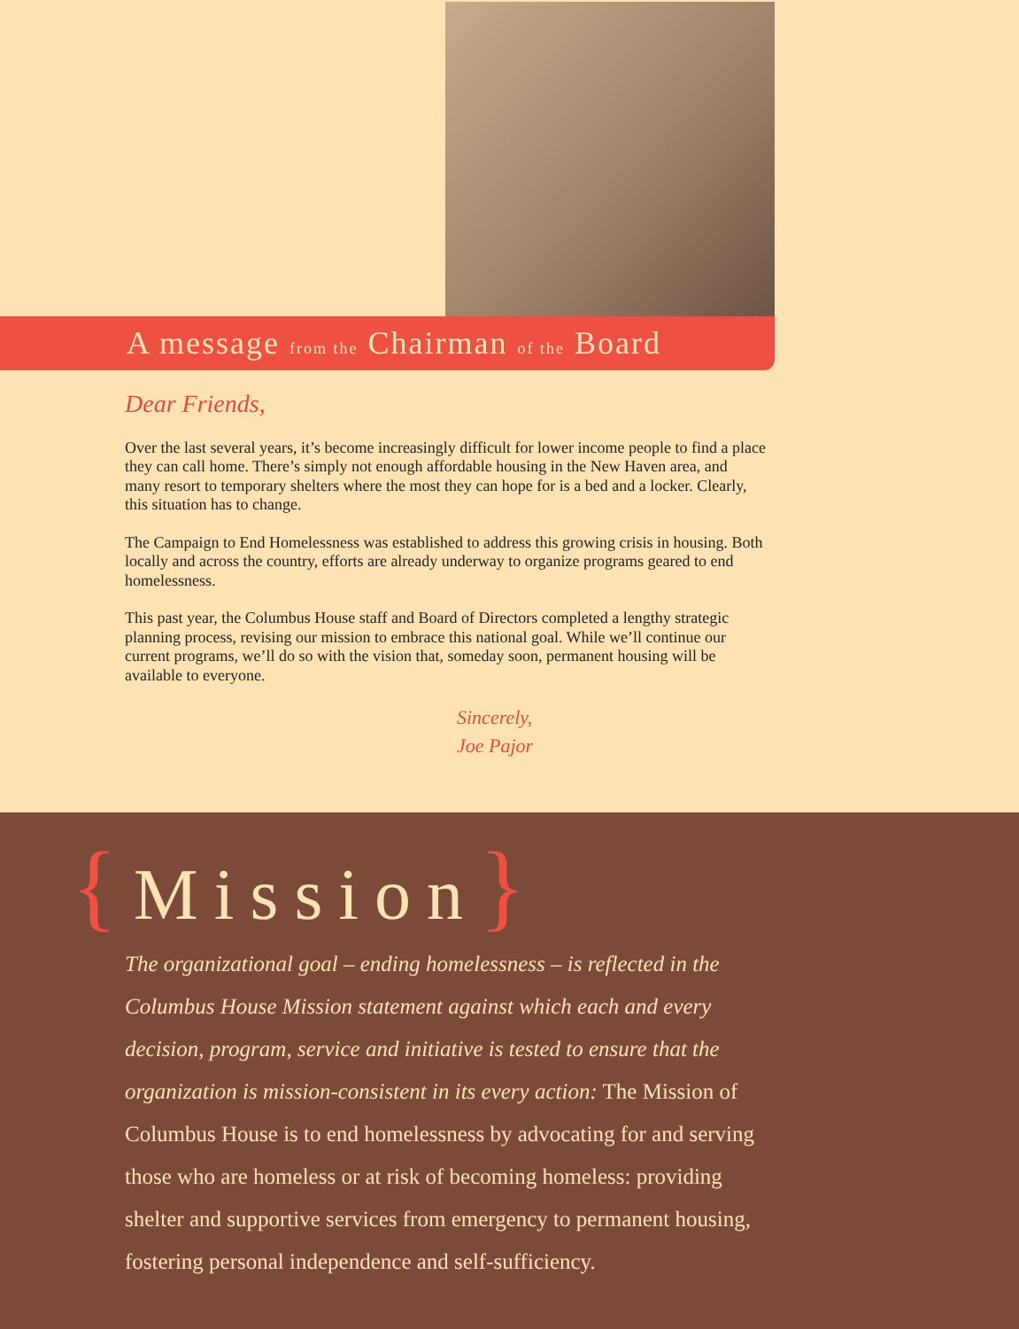A message from the Chairman of the Board
Dear Friends,
Over the last several years, it’s become increasingly difficult for lower income people to find a place they can call home. There’s simply not enough affordable housing in the New Haven area, and many resort to temporary shelters where the most they can hope for is a bed and a locker. Clearly, this situation has to change.
The Campaign to End Homelessness was established to address this growing crisis in housing. Both locally and across the country, efforts are already underway to organize programs geared to end homelessness.
This past year, the Columbus House staff and Board of Directors completed a lengthy strategic planning process, revising our mission to embrace this national goal. While we’ll continue our current programs, we’ll do so with the vision that, someday soon, permanent housing will be available to everyone.
Sincerely,
Joe Pajor
{Mission}
The organizational goal – ending homelessness – is reflected in the Columbus House Mission statement against which each and every decision, program, service and initiative is tested to ensure that the organization is mission-consistent in its every action: The Mission of Columbus House is to end homelessness by advocating for and serving those who are homeless or at risk of becoming homeless: providing shelter and supportive services from emergency to permanent housing, fostering personal independence and self-sufficiency.